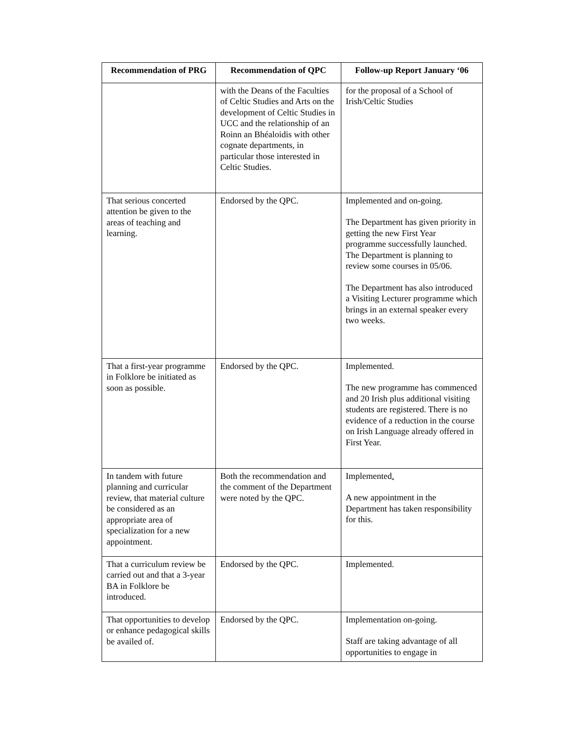| Recommendation of PRG | Recommendation of QPC | Follow-up Report January ‘06 |
| --- | --- | --- |
| | with the Deans of the Faculties of Celtic Studies and Arts on the development of Celtic Studies in UCC and the relationship of an Roinn an Bhéaloidis with other cognate departments, in particular those interested in Celtic Studies. | for the proposal of a School of Irish/Celtic Studies |
| That serious concerted attention be given to the areas of teaching and learning. | Endorsed by the QPC. | Implemented and on-going. The Department has given priority in getting the new First Year programme successfully launched. The Department is planning to review some courses in 05/06. The Department has also introduced a Visiting Lecturer programme which brings in an external speaker every two weeks. |
| That a first-year programme in Folklore be initiated as soon as possible. | Endorsed by the QPC. | Implemented. The new programme has commenced and 20 Irish plus additional visiting students are registered. There is no evidence of a reduction in the course on Irish Language already offered in First Year. |
| In tandem with future planning and curricular review, that material culture be considered as an appropriate area of specialization for a new appointment. | Both the recommendation and the comment of the Department were noted by the QPC. | Implemented . A new appointment in the Department has taken responsibility for this. |
| That a curriculum review be carried out and that a 3-year BA in Folklore be introduced. | Endorsed by the QPC. | Implemented. |
| That opportunities to develop or enhance pedagogical skills be availed of. | Endorsed by the QPC. | Implementation on-going. Staff are taking advantage of all opportunities to engage in |